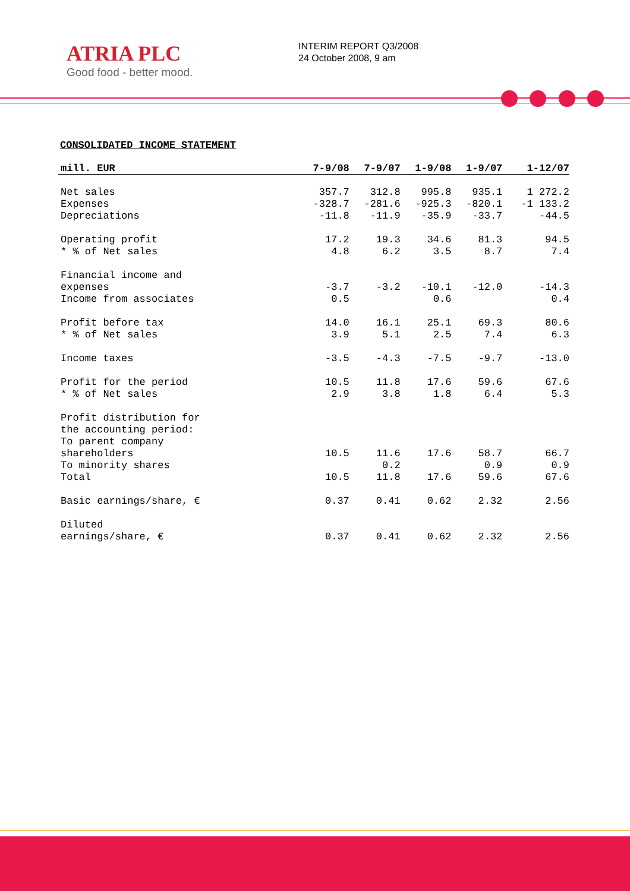ATRIA PLC
Good food - better mood.
INTERIM REPORT Q3/2008
24 October 2008, 9 am
CONSOLIDATED INCOME STATEMENT
| mill. EUR | 7-9/08 | 7-9/07 | 1-9/08 | 1-9/07 | 1-12/07 |
| --- | --- | --- | --- | --- | --- |
| Net sales | 357.7 | 312.8 | 995.8 | 935.1 | 1 272.2 |
| Expenses | -328.7 | -281.6 | -925.3 | -820.1 | -1 133.2 |
| Depreciations | -11.8 | -11.9 | -35.9 | -33.7 | -44.5 |
| Operating profit | 17.2 | 19.3 | 34.6 | 81.3 | 94.5 |
| * % of Net sales | 4.8 | 6.2 | 3.5 | 8.7 | 7.4 |
| Financial income and expenses | -3.7 | -3.2 | -10.1 | -12.0 | -14.3 |
| Income from associates | 0.5 | | 0.6 | | 0.4 |
| Profit before tax | 14.0 | 16.1 | 25.1 | 69.3 | 80.6 |
| * % of Net sales | 3.9 | 5.1 | 2.5 | 7.4 | 6.3 |
| Income taxes | -3.5 | -4.3 | -7.5 | -9.7 | -13.0 |
| Profit for the period | 10.5 | 11.8 | 17.6 | 59.6 | 67.6 |
| * % of Net sales | 2.9 | 3.8 | 1.8 | 6.4 | 5.3 |
| Profit distribution for the accounting period: To parent company shareholders | 10.5 | 11.6 | 17.6 | 58.7 | 66.7 |
| To minority shares | | 0.2 | | 0.9 | 0.9 |
| Total | 10.5 | 11.8 | 17.6 | 59.6 | 67.6 |
| Basic earnings/share, € | 0.37 | 0.41 | 0.62 | 2.32 | 2.56 |
| Diluted earnings/share, € | 0.37 | 0.41 | 0.62 | 2.32 | 2.56 |